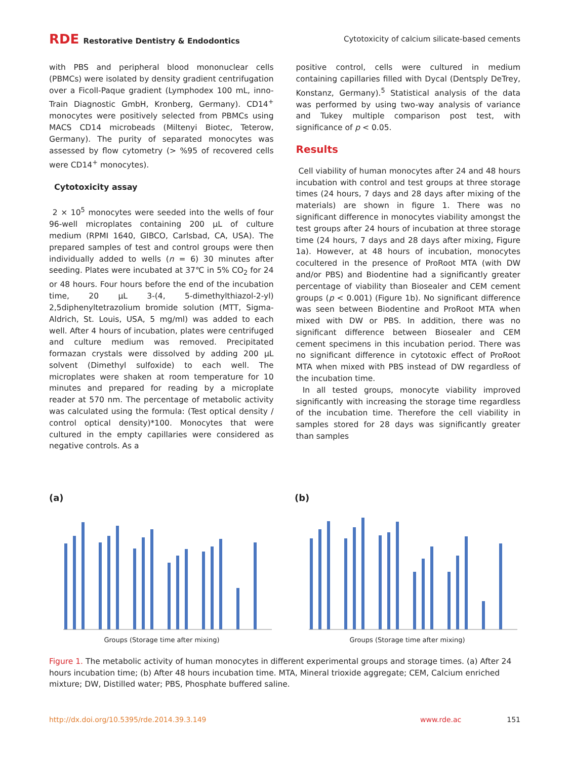RDE Restorative Dentistry & Endodontics
Cytotoxicity of calcium silicate-based cements
with PBS and peripheral blood mononuclear cells (PBMCs) were isolated by density gradient centrifugation over a Ficoll-Paque gradient (Lymphodex 100 mL, inno-Train Diagnostic GmbH, Kronberg, Germany). CD14<sup>+</sup> monocytes were positively selected from PBMCs using MACS CD14 microbeads (Miltenyi Biotec, Teterow, Germany). The purity of separated monocytes was assessed by flow cytometry (> %95 of recovered cells were CD14<sup>+</sup> monocytes).
Cytotoxicity assay
2 × 10<sup>5</sup> monocytes were seeded into the wells of four 96-well microplates containing 200 μL of culture medium (RPMI 1640, GIBCO, Carlsbad, CA, USA). The prepared samples of test and control groups were then individually added to wells (n = 6) 30 minutes after seeding. Plates were incubated at 37℃ in 5% CO<sub>2</sub> for 24 or 48 hours. Four hours before the end of the incubation time, 20 μL 3-(4, 5-dimethylthiazol-2-yl) 2,5diphenyltetrazolium bromide solution (MTT, Sigma-Aldrich, St. Louis, USA, 5 mg/ml) was added to each well. After 4 hours of incubation, plates were centrifuged and culture medium was removed. Precipitated formazan crystals were dissolved by adding 200 μL solvent (Dimethyl sulfoxide) to each well. The microplates were shaken at room temperature for 10 minutes and prepared for reading by a microplate reader at 570 nm. The percentage of metabolic activity was calculated using the formula: (Test optical density / control optical density)*100. Monocytes that were cultured in the empty capillaries were considered as negative controls. As a
positive control, cells were cultured in medium containing capillaries filled with Dycal (Dentsply DeTrey, Konstanz, Germany).<sup>5</sup> Statistical analysis of the data was performed by using two-way analysis of variance and Tukey multiple comparison post test, with significance of p < 0.05.
Results
Cell viability of human monocytes after 24 and 48 hours incubation with control and test groups at three storage times (24 hours, 7 days and 28 days after mixing of the materials) are shown in figure 1. There was no significant difference in monocytes viability amongst the test groups after 24 hours of incubation at three storage time (24 hours, 7 days and 28 days after mixing, Figure 1a). However, at 48 hours of incubation, monocytes cocultered in the presence of ProRoot MTA (with DW and/or PBS) and Biodentine had a significantly greater percentage of viability than Biosealer and CEM cement groups (p < 0.001) (Figure 1b). No significant difference was seen between Biodentine and ProRoot MTA when mixed with DW or PBS. In addition, there was no significant difference between Biosealer and CEM cement specimens in this incubation period. There was no significant difference in cytotoxic effect of ProRoot MTA when mixed with PBS instead of DW regardless of the incubation time.
In all tested groups, monocyte viability improved significantly with increasing the storage time regardless of the incubation time. Therefore the cell viability in samples stored for 28 days was significantly greater than samples
(a)
Groups (Storage time after mixing)
(b)
Groups (Storage time after mixing)
Figure 1. The metabolic activity of human monocytes in different experimental groups and storage times. (a) After 24 hours incubation time; (b) After 48 hours incubation time. MTA, Mineral trioxide aggregate; CEM, Calcium enriched mixture; DW, Distilled water; PBS, Phosphate buffered saline.
http://dx.doi.org/10.5395/rde.2014.39.3.149 www.rde.ac 151